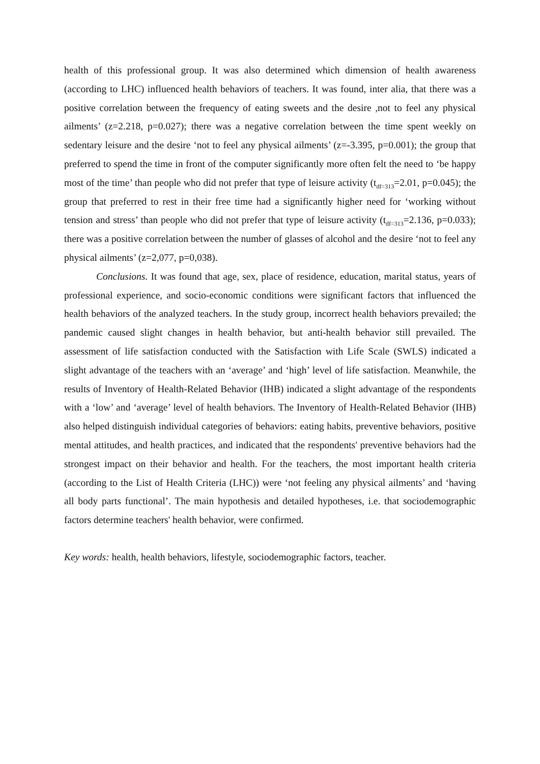health of this professional group. It was also determined which dimension of health awareness (according to LHC) influenced health behaviors of teachers. It was found, inter alia, that there was a positive correlation between the frequency of eating sweets and the desire ,not to feel any physical ailments’ (z=2.218, p=0.027); there was a negative correlation between the time spent weekly on sedentary leisure and the desire ‘not to feel any physical ailments’ (z=-3.395, p=0.001); the group that preferred to spend the time in front of the computer significantly more often felt the need to ‘be happy most of the time’ than people who did not prefer that type of leisure activity (t<sub>df=313</sub>=2.01, p=0.045); the group that preferred to rest in their free time had a significantly higher need for ‘working without tension and stress’ than people who did not prefer that type of leisure activity (t<sub>df=313</sub>=2.136, p=0.033); there was a positive correlation between the number of glasses of alcohol and the desire ‘not to feel any physical ailments’ (z=2,077, p=0,038).
Conclusions. It was found that age, sex, place of residence, education, marital status, years of professional experience, and socio-economic conditions were significant factors that influenced the health behaviors of the analyzed teachers. In the study group, incorrect health behaviors prevailed; the pandemic caused slight changes in health behavior, but anti-health behavior still prevailed. The assessment of life satisfaction conducted with the Satisfaction with Life Scale (SWLS) indicated a slight advantage of the teachers with an ‘average’ and ‘high’ level of life satisfaction. Meanwhile, the results of Inventory of Health-Related Behavior (IHB) indicated a slight advantage of the respondents with a ‘low’ and ‘average’ level of health behaviors. The Inventory of Health-Related Behavior (IHB) also helped distinguish individual categories of behaviors: eating habits, preventive behaviors, positive mental attitudes, and health practices, and indicated that the respondents' preventive behaviors had the strongest impact on their behavior and health. For the teachers, the most important health criteria (according to the List of Health Criteria (LHC)) were ‘not feeling any physical ailments’ and ‘having all body parts functional’. The main hypothesis and detailed hypotheses, i.e. that sociodemographic factors determine teachers' health behavior, were confirmed.
Key words: health, health behaviors, lifestyle, sociodemographic factors, teacher.